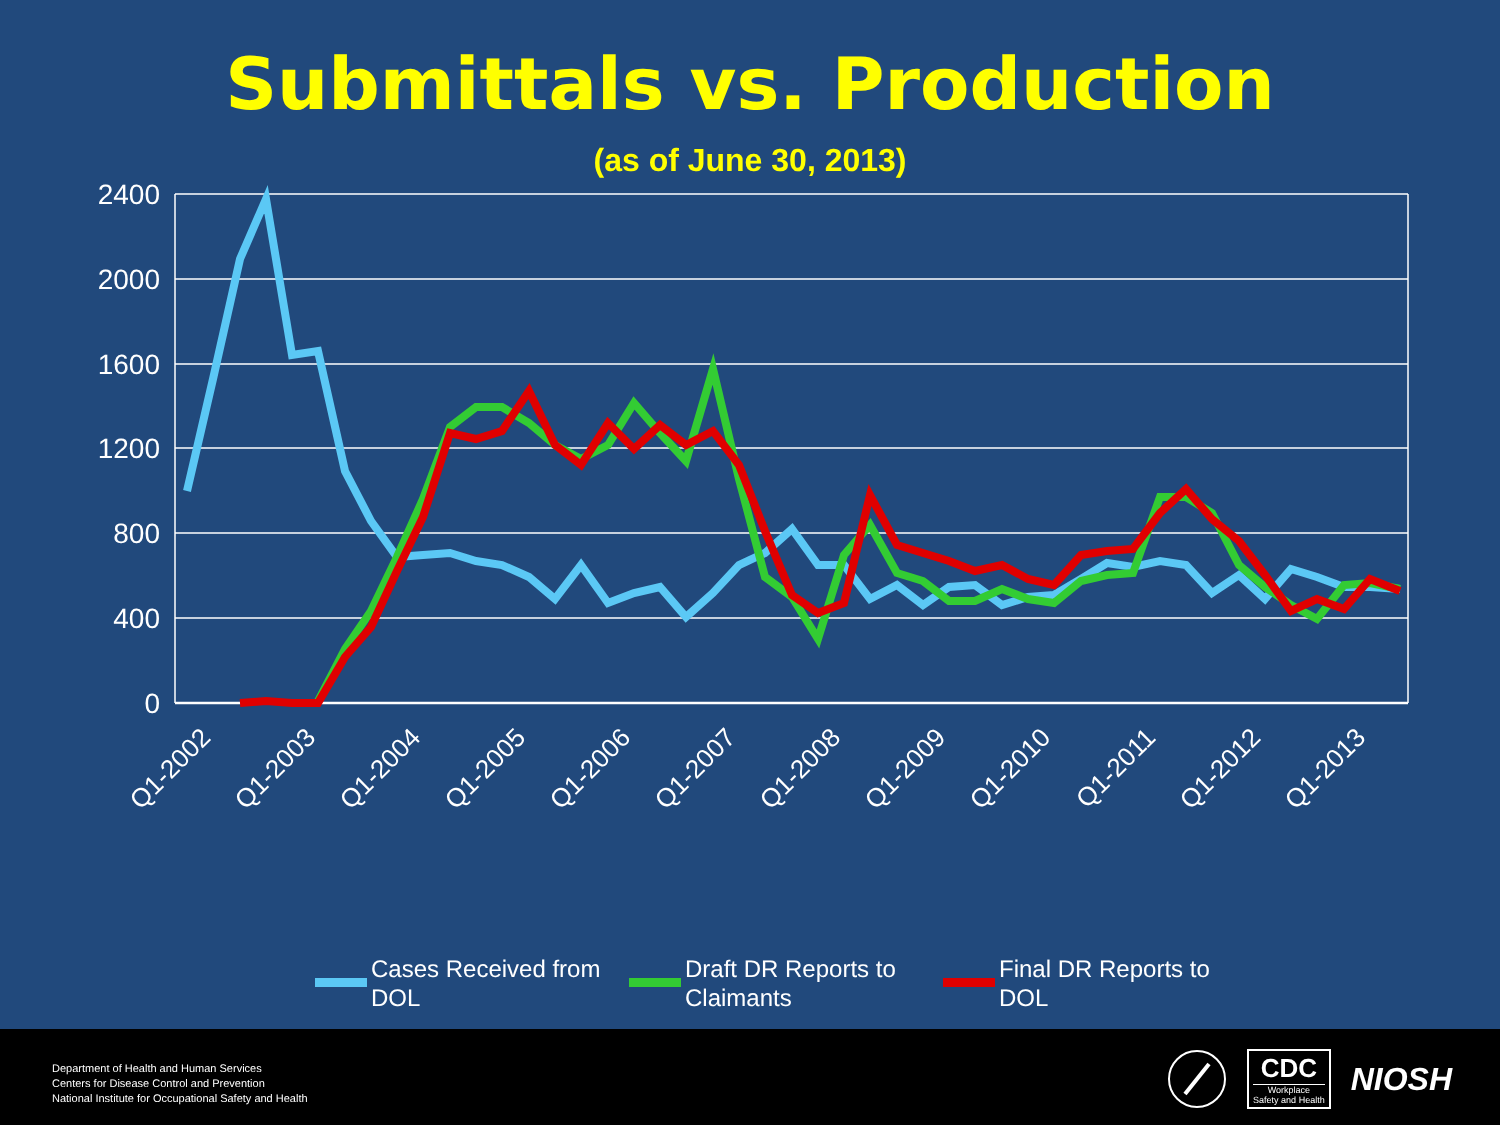Submittals vs. Production
(as of June 30, 2013)
2400
2000
1600
1200
800
400
0
Q1-2002
Q1-2003
Q1-2004
Q1-2005
Q1-2006
Q1-2007
Q1-2008
Q1-2009
Q1-2010
Q1-2011
Q1-2012
Q1-2013
Cases Received from
DOL
Draft DR Reports to
Claimants
Final DR Reports to
DOL
Department of Health and Human Services
Centers for Disease Control and Prevention
National Institute for Occupational Safety and Health
CDC
Workplace
Safety and Health
NIOSH